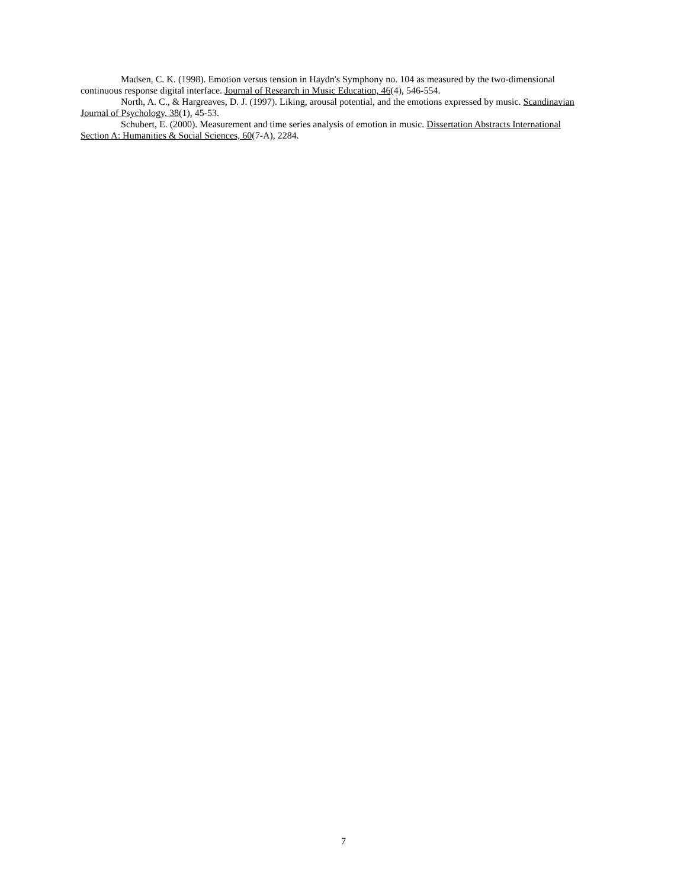Madsen, C. K. (1998). Emotion versus tension in Haydn's Symphony no. 104 as measured by the two-dimensional continuous response digital interface. Journal of Research in Music Education, 46(4), 546-554.
North, A. C., & Hargreaves, D. J. (1997). Liking, arousal potential, and the emotions expressed by music. Scandinavian Journal of Psychology, 38(1), 45-53.
Schubert, E. (2000). Measurement and time series analysis of emotion in music. Dissertation Abstracts International Section A: Humanities & Social Sciences, 60(7-A), 2284.
7